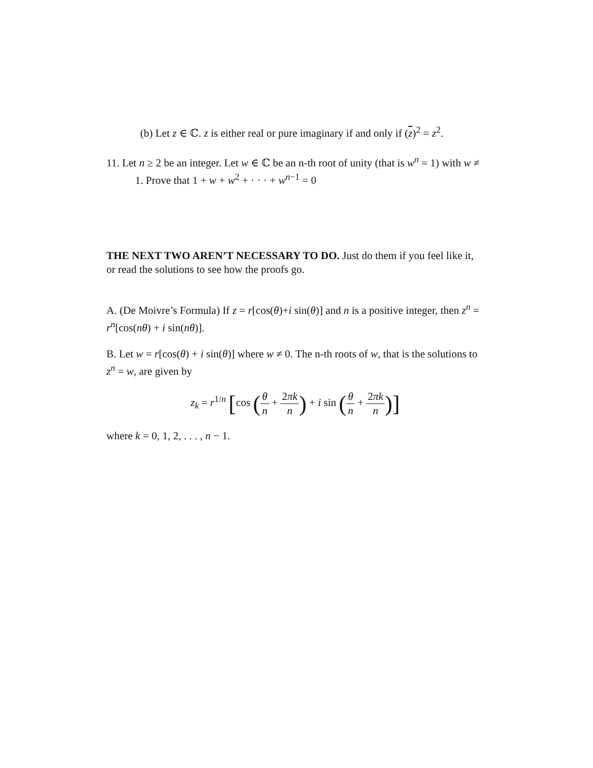(b) Let z ∈ ℂ. z is either real or pure imaginary if and only if (z)<sup>2</sup> = z<sup>2</sup>.
11. Let n ≥ 2 be an integer. Let w ∈ ℂ be an n-th root of unity (that is w<sup>n</sup> = 1) with w ≠ 1. Prove that 1 + w + w<sup>2</sup> + · · · + w<sup>n−1</sup> = 0
THE NEXT TWO AREN’T NECESSARY TO DO. Just do them if you feel like it, or read the solutions to see how the proofs go.
A. (De Moivre’s Formula) If z = r[cos(θ)+i sin(θ)] and n is a positive integer, then z<sup>n</sup> = r<sup>n</sup>[cos(nθ) + i sin(nθ)].
B. Let w = r[cos(θ) + i sin(θ)] where w ≠ 0. The n-th roots of w, that is the solutions to z<sup>n</sup> = w, are given by
z<sub>k</sub> = r<sup>1/n</sup> [cos (θ n + 2πk n) + i sin (θ n + 2πk n)]
where k = 0, 1, 2, . . . , n − 1.